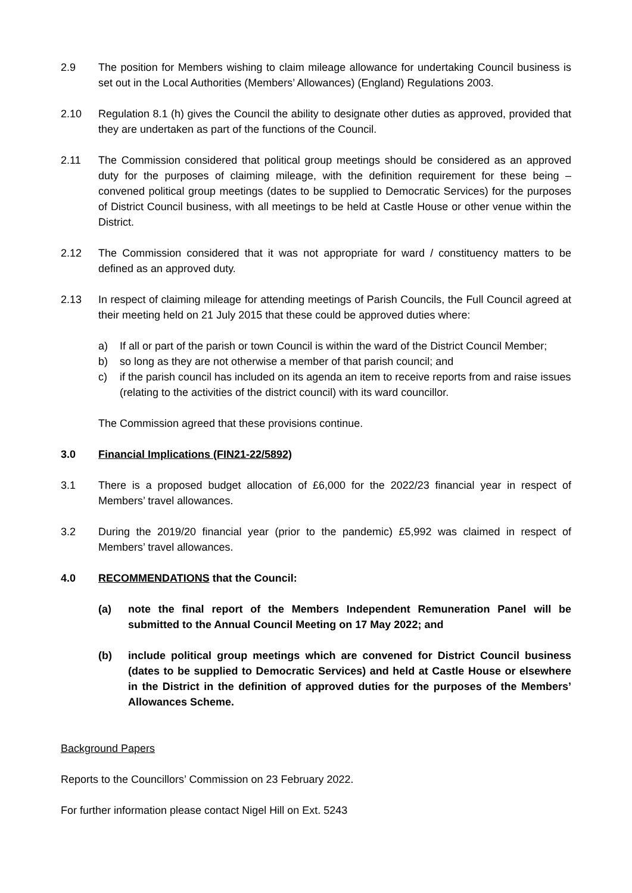2.9 The position for Members wishing to claim mileage allowance for undertaking Council business is set out in the Local Authorities (Members’ Allowances) (England) Regulations 2003.
2.10 Regulation 8.1 (h) gives the Council the ability to designate other duties as approved, provided that they are undertaken as part of the functions of the Council.
2.11 The Commission considered that political group meetings should be considered as an approved duty for the purposes of claiming mileage, with the definition requirement for these being – convened political group meetings (dates to be supplied to Democratic Services) for the purposes of District Council business, with all meetings to be held at Castle House or other venue within the District.
2.12 The Commission considered that it was not appropriate for ward / constituency matters to be defined as an approved duty.
2.13 In respect of claiming mileage for attending meetings of Parish Councils, the Full Council agreed at their meeting held on 21 July 2015 that these could be approved duties where:
a) If all or part of the parish or town Council is within the ward of the District Council Member;
b) so long as they are not otherwise a member of that parish council; and
c) if the parish council has included on its agenda an item to receive reports from and raise issues (relating to the activities of the district council) with its ward councillor.
The Commission agreed that these provisions continue.
3.0 Financial Implications (FIN21-22/5892)
3.1 There is a proposed budget allocation of £6,000 for the 2022/23 financial year in respect of Members’ travel allowances.
3.2 During the 2019/20 financial year (prior to the pandemic) £5,992 was claimed in respect of Members’ travel allowances.
4.0 RECOMMENDATIONS that the Council:
(a) note the final report of the Members Independent Remuneration Panel will be submitted to the Annual Council Meeting on 17 May 2022; and
(b) include political group meetings which are convened for District Council business (dates to be supplied to Democratic Services) and held at Castle House or elsewhere in the District in the definition of approved duties for the purposes of the Members’ Allowances Scheme.
Background Papers
Reports to the Councillors’ Commission on 23 February 2022.
For further information please contact Nigel Hill on Ext. 5243